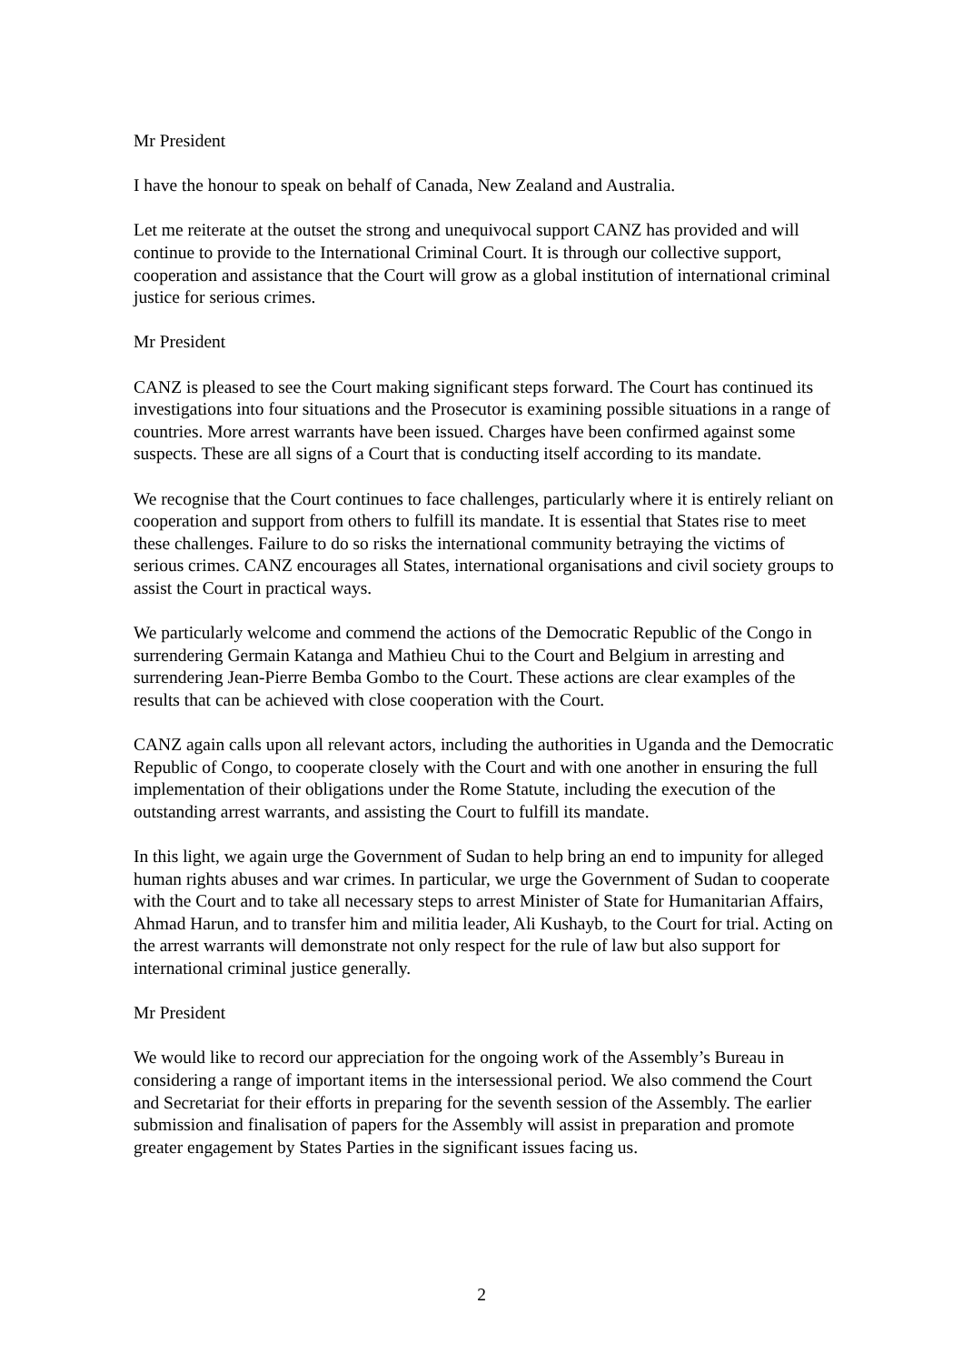Mr President
I have the honour to speak on behalf of Canada, New Zealand and Australia.
Let me reiterate at the outset the strong and unequivocal support CANZ has provided and will continue to provide to the International Criminal Court. It is through our collective support, cooperation and assistance that the Court will grow as a global institution of international criminal justice for serious crimes.
Mr President
CANZ is pleased to see the Court making significant steps forward. The Court has continued its investigations into four situations and the Prosecutor is examining possible situations in a range of countries. More arrest warrants have been issued. Charges have been confirmed against some suspects. These are all signs of a Court that is conducting itself according to its mandate.
We recognise that the Court continues to face challenges, particularly where it is entirely reliant on cooperation and support from others to fulfill its mandate. It is essential that States rise to meet these challenges. Failure to do so risks the international community betraying the victims of serious crimes. CANZ encourages all States, international organisations and civil society groups to assist the Court in practical ways.
We particularly welcome and commend the actions of the Democratic Republic of the Congo in surrendering Germain Katanga and Mathieu Chui to the Court and Belgium in arresting and surrendering Jean-Pierre Bemba Gombo to the Court. These actions are clear examples of the results that can be achieved with close cooperation with the Court.
CANZ again calls upon all relevant actors, including the authorities in Uganda and the Democratic Republic of Congo, to cooperate closely with the Court and with one another in ensuring the full implementation of their obligations under the Rome Statute, including the execution of the outstanding arrest warrants, and assisting the Court to fulfill its mandate.
In this light, we again urge the Government of Sudan to help bring an end to impunity for alleged human rights abuses and war crimes. In particular, we urge the Government of Sudan to cooperate with the Court and to take all necessary steps to arrest Minister of State for Humanitarian Affairs, Ahmad Harun, and to transfer him and militia leader, Ali Kushayb, to the Court for trial. Acting on the arrest warrants will demonstrate not only respect for the rule of law but also support for international criminal justice generally.
Mr President
We would like to record our appreciation for the ongoing work of the Assembly’s Bureau in considering a range of important items in the intersessional period. We also commend the Court and Secretariat for their efforts in preparing for the seventh session of the Assembly. The earlier submission and finalisation of papers for the Assembly will assist in preparation and promote greater engagement by States Parties in the significant issues facing us.
2